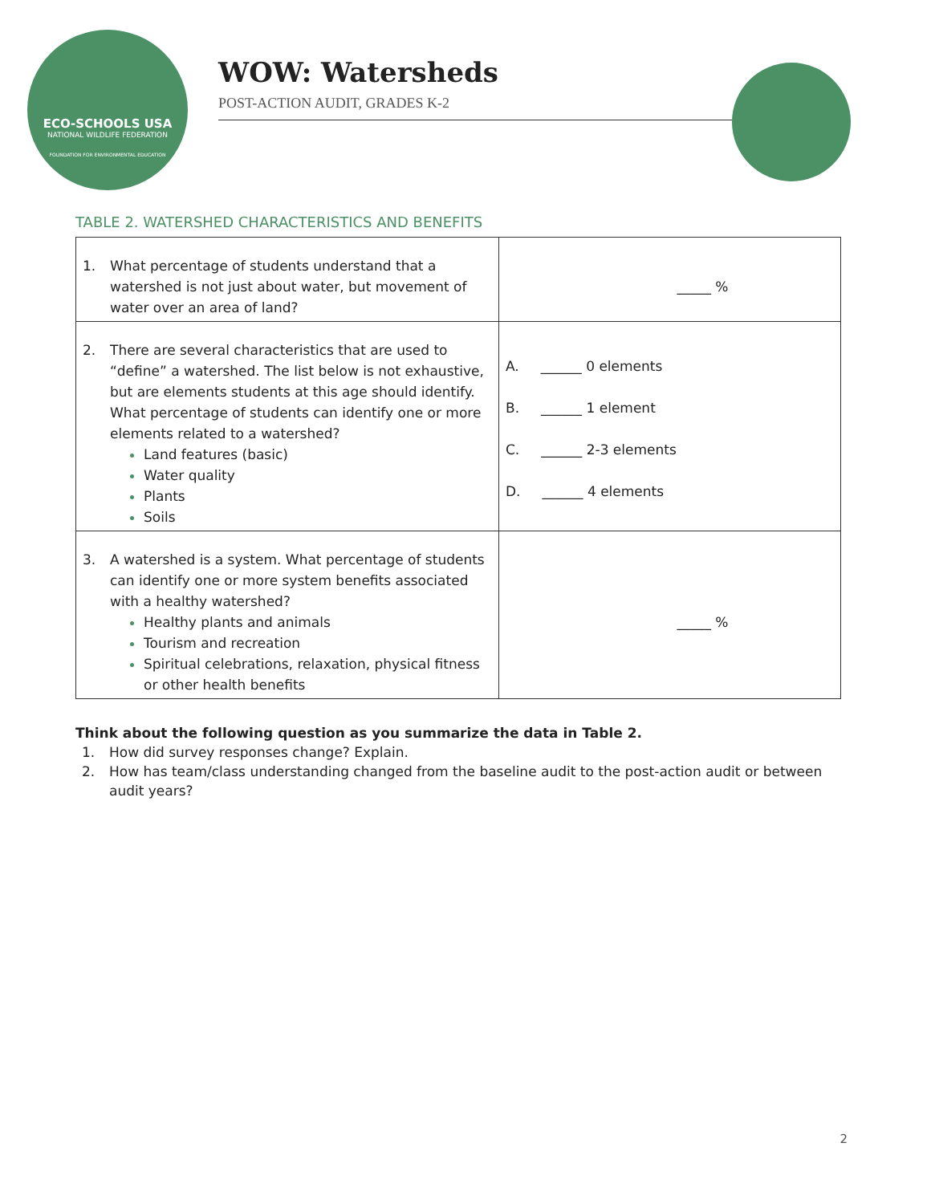ECO-SCHOOLS USA
NATIONAL WILDLIFE FEDERATION
FOUNDATION FOR ENVIRONMENTAL EDUCATION
WOW: Watersheds
POST-ACTION AUDIT, GRADES K-2
TABLE 2. WATERSHED CHARACTERISTICS AND BENEFITS
| 1. What percentage of students understand that a watershed is not just about water, but movement of water over an area of land? | _____ % |
| 2. There are several characteristics that are used to “define” a watershed. The list below is not exhaustive, but are elements students at this age should identify. What percentage of students can identify one or more elements related to a watershed? Land features (basic) Water quality Plants Soils | A. ______ 0 elements B. ______ 1 element C. ______ 2-3 elements D. ______ 4 elements |
| 3. A watershed is a system. What percentage of students can identify one or more system benefits associated with a healthy watershed? Healthy plants and animals Tourism and recreation Spiritual celebrations, relaxation, physical fitness or other health benefits | _____ % |
Think about the following question as you summarize the data in Table 2.
1. How did survey responses change? Explain.
2. How has team/class understanding changed from the baseline audit to the post-action audit or between audit years?
2